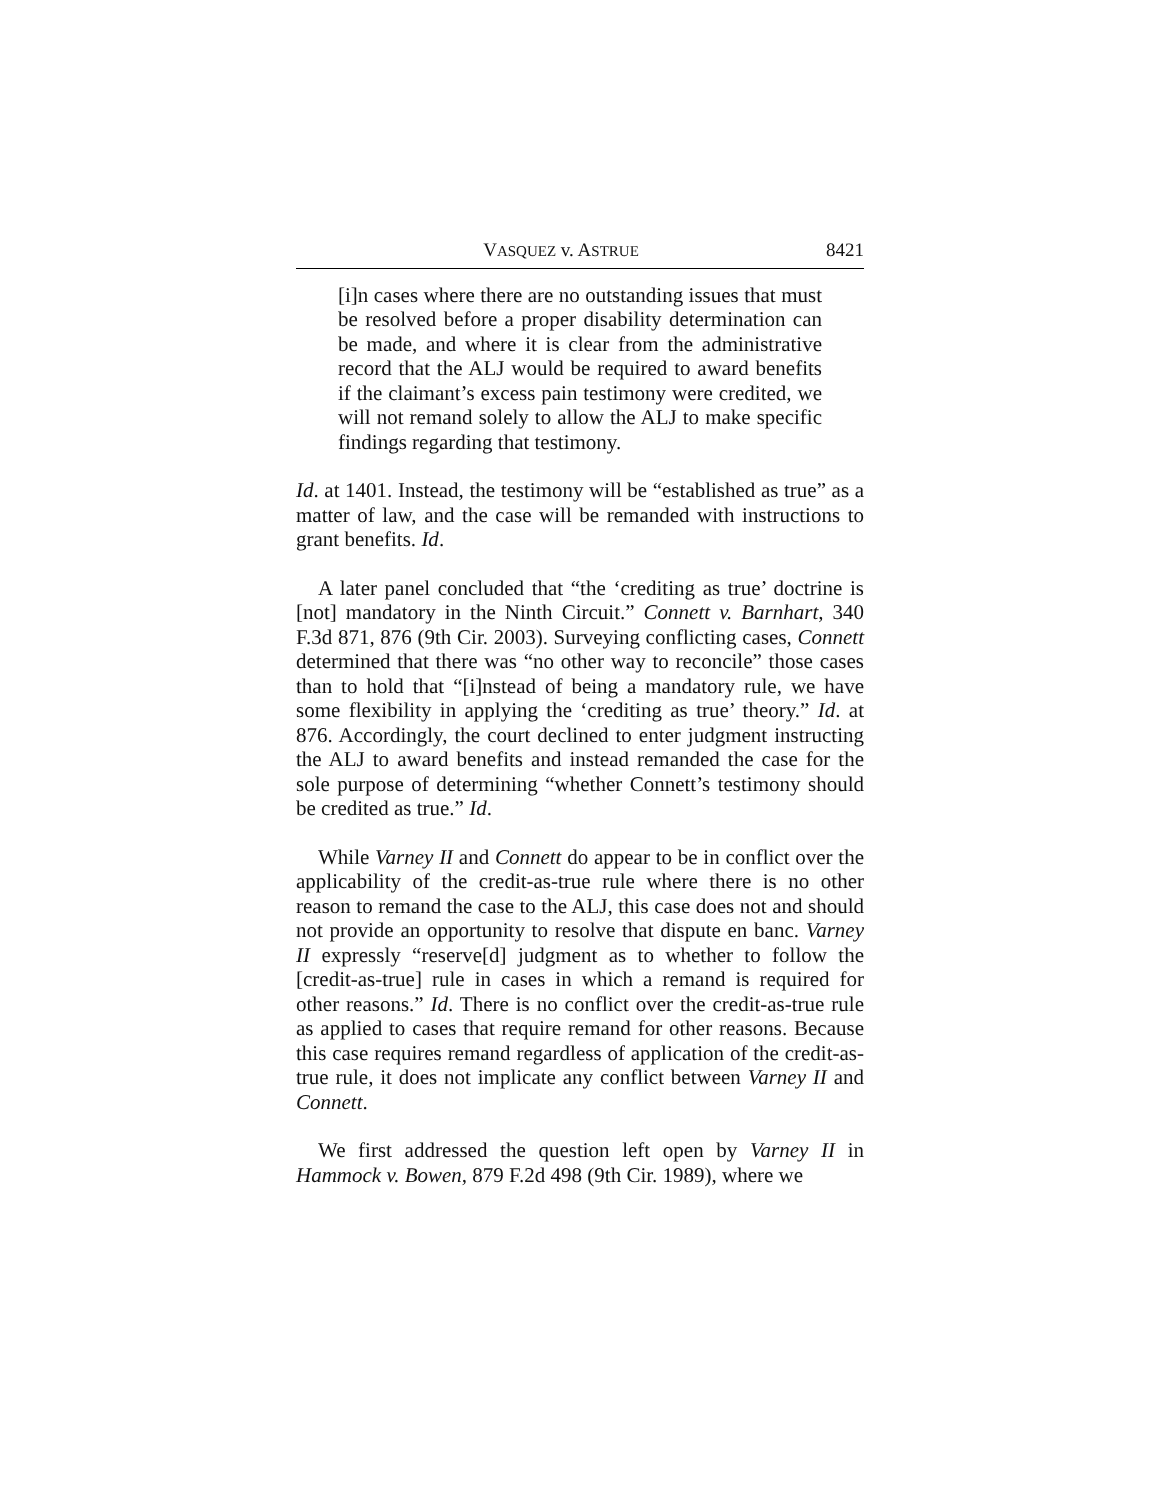VASQUEZ v. ASTRUE 8421
[i]n cases where there are no outstanding issues that must be resolved before a proper disability determination can be made, and where it is clear from the administrative record that the ALJ would be required to award benefits if the claimant’s excess pain testimony were credited, we will not remand solely to allow the ALJ to make specific findings regarding that testimony.
Id. at 1401. Instead, the testimony will be “established as true” as a matter of law, and the case will be remanded with instructions to grant benefits. Id.
A later panel concluded that “the ‘crediting as true’ doctrine is [not] mandatory in the Ninth Circuit.” Connett v. Barnhart, 340 F.3d 871, 876 (9th Cir. 2003). Surveying conflicting cases, Connett determined that there was “no other way to reconcile” those cases than to hold that “[i]nstead of being a mandatory rule, we have some flexibility in applying the ‘crediting as true’ theory.” Id. at 876. Accordingly, the court declined to enter judgment instructing the ALJ to award benefits and instead remanded the case for the sole purpose of determining “whether Connett’s testimony should be credited as true.” Id.
While Varney II and Connett do appear to be in conflict over the applicability of the credit-as-true rule where there is no other reason to remand the case to the ALJ, this case does not and should not provide an opportunity to resolve that dispute en banc. Varney II expressly “reserve[d] judgment as to whether to follow the [credit-as-true] rule in cases in which a remand is required for other reasons.” Id. There is no conflict over the credit-as-true rule as applied to cases that require remand for other reasons. Because this case requires remand regardless of application of the credit-as-true rule, it does not implicate any conflict between Varney II and Connett.
We first addressed the question left open by Varney II in Hammock v. Bowen, 879 F.2d 498 (9th Cir. 1989), where we